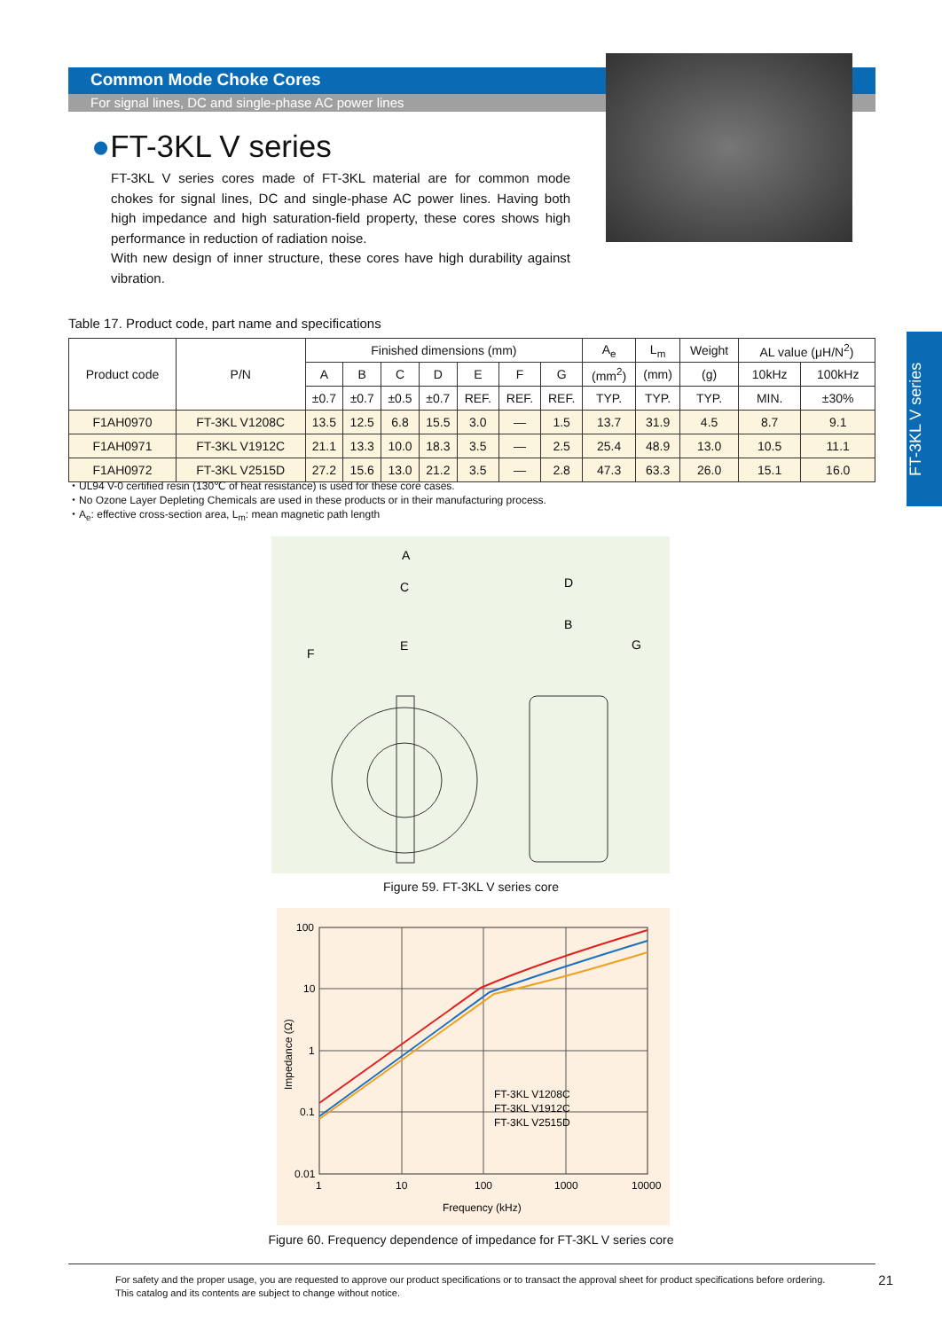Common Mode Choke Cores
For signal lines, DC and single-phase AC power lines
●FT-3KL V series
FT-3KL V series cores made of FT-3KL material are for common mode chokes for signal lines, DC and single-phase AC power lines. Having both high impedance and high saturation-field property, these cores shows high performance in reduction of radiation noise.
With new design of inner structure, these cores have high durability against vibration.
Table 17. Product code, part name and specifications
| Product code | P/N | Finished dimensions (mm) | | | | | | | A<sub>e</sub> | L<sub>m</sub> | Weight | AL value (μH/N<sup>2</sup>) | |
| --- | --- | --- | --- | --- | --- | --- | --- | --- | --- | --- | --- | --- | --- |
| | | A | B | C | D | E | F | G | (mm<sup>2</sup>) | (mm) | (g) | 10kHz | 100kHz |
| | | ±0.7 | ±0.7 | ±0.5 | ±0.7 | REF. | REF. | REF. | TYP. | TYP. | TYP. | MIN. | ±30% |
| F1AH0970 | FT-3KL V1208C | 13.5 | 12.5 | 6.8 | 15.5 | 3.0 | — | 1.5 | 13.7 | 31.9 | 4.5 | 8.7 | 9.1 |
| F1AH0971 | FT-3KL V1912C | 21.1 | 13.3 | 10.0 | 18.3 | 3.5 | — | 2.5 | 25.4 | 48.9 | 13.0 | 10.5 | 11.1 |
| F1AH0972 | FT-3KL V2515D | 27.2 | 15.6 | 13.0 | 21.2 | 3.5 | — | 2.8 | 47.3 | 63.3 | 26.0 | 15.1 | 16.0 |
・UL94 V-0 certified resin (130℃ of heat resistance) is used for these core cases.
・No Ozone Layer Depleting Chemicals are used in these products or in their manufacturing process.
・A<sub>e</sub>: effective cross-section area, L<sub>m</sub>: mean magnetic path length
FT-3KL V series
A
C
E
F
D
B
G
Figure 59. FT-3KL V series core
100
10
1
0.1
0.01
1
10
100
1000
10000
FT-3KL V1208C
FT-3KL V1912C
FT-3KL V2515D
Frequency (kHz)
Impedance (Ω)
Figure 60. Frequency dependence of impedance for FT-3KL V series core
For safety and the proper usage, you are requested to approve our product specifications or to transact the approval sheet for product specifications before ordering.
This catalog and its contents are subject to change without notice.
21